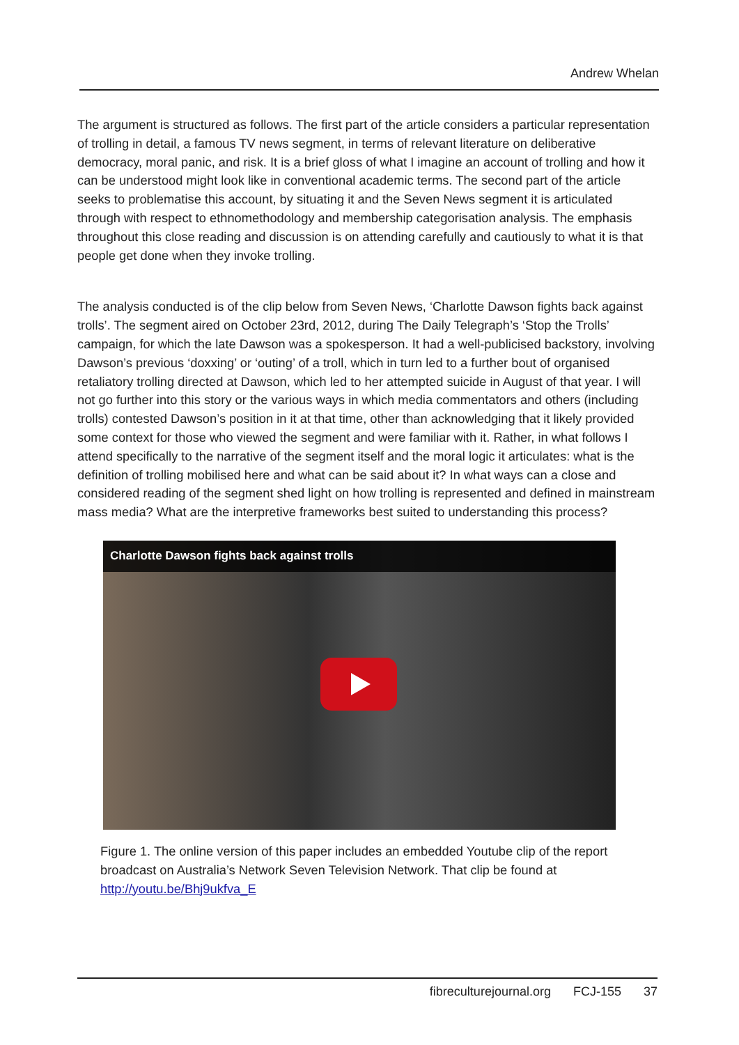Andrew Whelan
The argument is structured as follows. The first part of the article considers a particular representation of trolling in detail, a famous TV news segment, in terms of relevant literature on deliberative democracy, moral panic, and risk. It is a brief gloss of what I imagine an account of trolling and how it can be understood might look like in conventional academic terms. The second part of the article seeks to problematise this account, by situating it and the Seven News segment it is articulated through with respect to ethnomethodology and membership categorisation analysis. The emphasis throughout this close reading and discussion is on attending carefully and cautiously to what it is that people get done when they invoke trolling.
The analysis conducted is of the clip below from Seven News, ‘Charlotte Dawson fights back against trolls’. The segment aired on October 23rd, 2012, during The Daily Telegraph’s ‘Stop the Trolls’ campaign, for which the late Dawson was a spokesperson. It had a well-publicised backstory, involving Dawson’s previous ‘doxxing’ or ‘outing’ of a troll, which in turn led to a further bout of organised retaliatory trolling directed at Dawson, which led to her attempted suicide in August of that year. I will not go further into this story or the various ways in which media commentators and others (including trolls) contested Dawson’s position in it at that time, other than acknowledging that it likely provided some context for those who viewed the segment and were familiar with it. Rather, in what follows I attend specifically to the narrative of the segment itself and the moral logic it articulates: what is the definition of trolling mobilised here and what can be said about it? In what ways can a close and considered reading of the segment shed light on how trolling is represented and defined in mainstream mass media? What are the interpretive frameworks best suited to understanding this process?
Charlotte Dawson fights back against trolls
Figure 1. The online version of this paper includes an embedded Youtube clip of the report broadcast on Australia’s Network Seven Television Network. That clip be found at http://youtu.be/Bhj9ukfva_E
fibreculturejournal.org FCJ-155 37